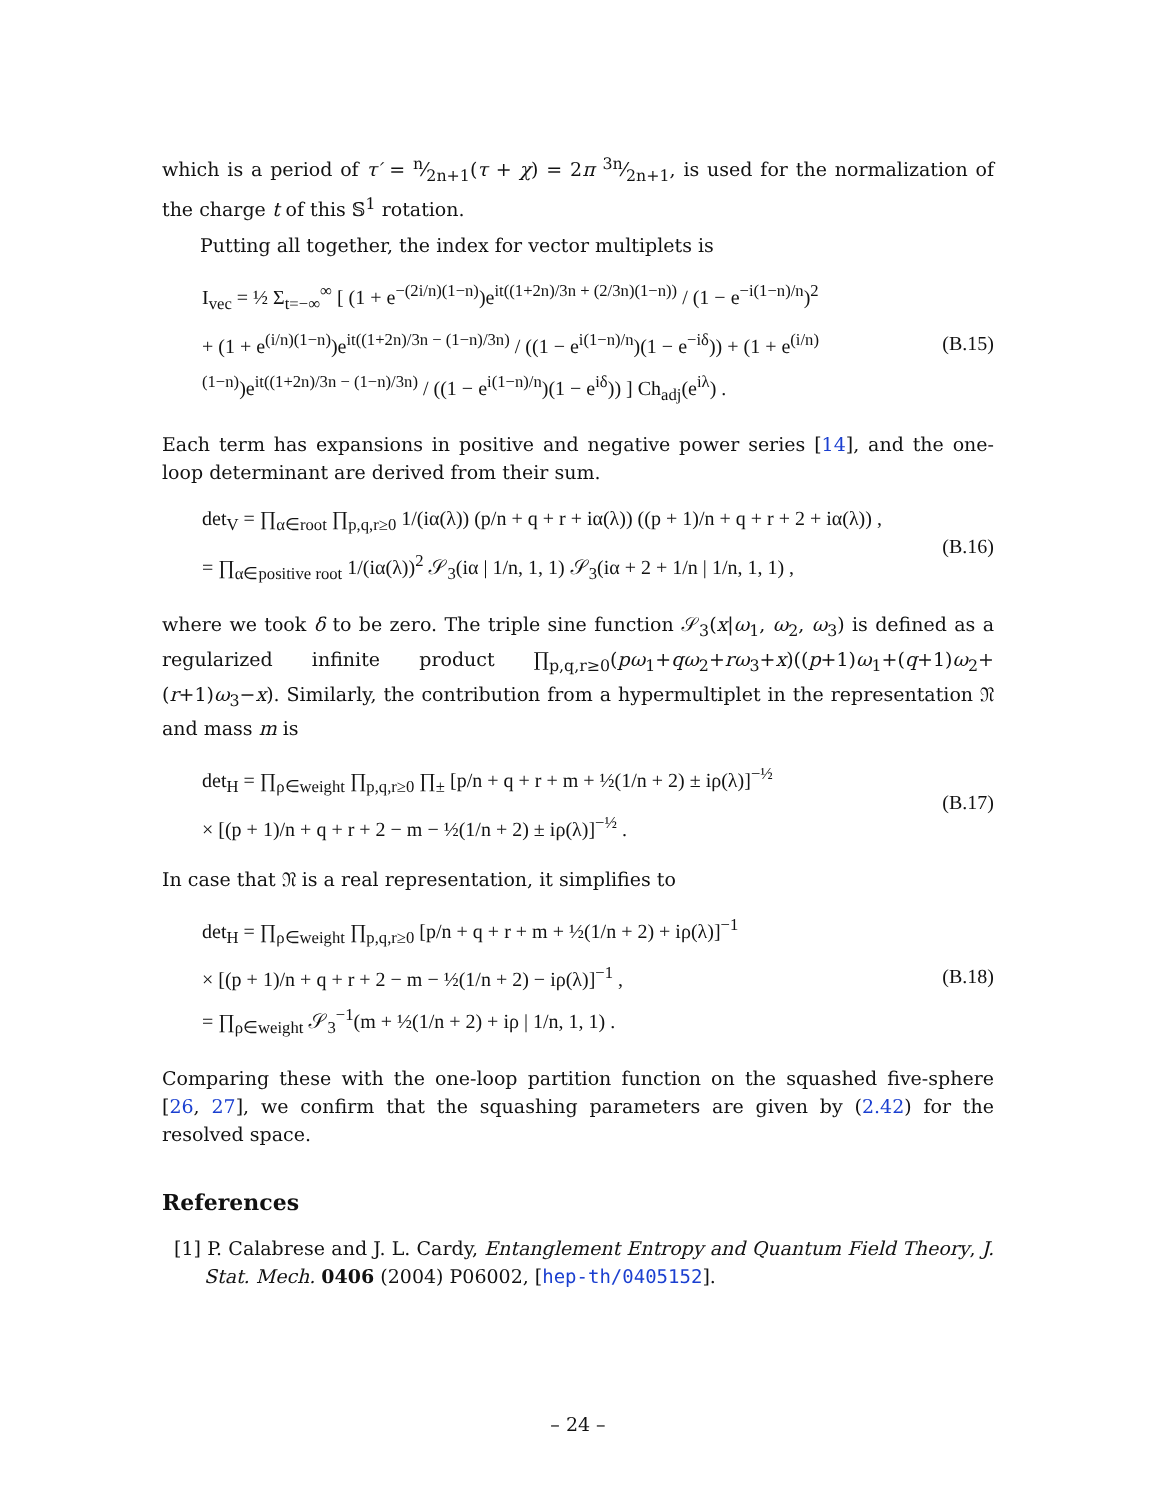which is a period of τ′ = n⁄2n+1(τ + χ) = 2π 3n⁄2n+1, is used for the normalization of the charge t of this 𝕊<sup>1</sup> rotation.
Putting all together, the index for vector multiplets is
I<sub>vec</sub> = ½ Σ<sub>t=−∞</sub><sup>∞</sup> [ (1 + e<sup>−(2i/n)(1−n)</sup>)e<sup>it((1+2n)/3n + (2/3n)(1−n))</sup> / (1 − e<sup>−i(1−n)/n</sup>)<sup>2</sup>
+ (1 + e<sup>(i/n)(1−n)</sup>)e<sup>it((1+2n)/3n − (1−n)/3n)</sup> / ((1 − e<sup>i(1−n)/n</sup>)(1 − e<sup>−iδ</sup>)) + (1 + e<sup>(i/n)(1−n)</sup>)e<sup>it((1+2n)/3n − (1−n)/3n)</sup> / ((1 − e<sup>i(1−n)/n</sup>)(1 − e<sup>iδ</sup>)) ] Ch<sub>adj</sub>(e<sup>iλ</sup>) .
(B.15)
Each term has expansions in positive and negative power series [14], and the one-loop determinant are derived from their sum.
det<sub>V</sub> = ∏<sub>α∈root</sub> ∏<sub>p,q,r≥0</sub> 1/(iα(λ)) (p/n + q + r + iα(λ)) ((p + 1)/n + q + r + 2 + iα(λ)) ,
= ∏<sub>α∈positive root</sub> 1/(iα(λ))<sup>2</sup> 𝒮<sub>3</sub>(iα | 1/n, 1, 1) 𝒮<sub>3</sub>(iα + 2 + 1/n | 1/n, 1, 1) ,
(B.16)
where we took δ to be zero. The triple sine function 𝒮<sub>3</sub>(x|ω<sub>1</sub>, ω<sub>2</sub>, ω<sub>3</sub>) is defined as a regularized infinite product ∏<sub>p,q,r≥0</sub>(pω<sub>1</sub>+qω<sub>2</sub>+rω<sub>3</sub>+x)((p+1)ω<sub>1</sub>+(q+1)ω<sub>2</sub>+(r+1)ω<sub>3</sub>−x). Similarly, the contribution from a hypermultiplet in the representation 𝔑 and mass m is
det<sub>H</sub> = ∏<sub>ρ∈weight</sub> ∏<sub>p,q,r≥0</sub> ∏<sub>±</sub> [p/n + q + r + m + ½(1/n + 2) ± iρ(λ)]<sup>−½</sup>
× [(p + 1)/n + q + r + 2 − m − ½(1/n + 2) ± iρ(λ)]<sup>−½</sup> .
(B.17)
In case that 𝔑 is a real representation, it simplifies to
det<sub>H</sub> = ∏<sub>ρ∈weight</sub> ∏<sub>p,q,r≥0</sub> [p/n + q + r + m + ½(1/n + 2) + iρ(λ)]<sup>−1</sup>
× [(p + 1)/n + q + r + 2 − m − ½(1/n + 2) − iρ(λ)]<sup>−1</sup> ,
= ∏<sub>ρ∈weight</sub> 𝒮<sub>3</sub><sup>−1</sup>(m + ½(1/n + 2) + iρ | 1/n, 1, 1) .
(B.18)
Comparing these with the one-loop partition function on the squashed five-sphere [26, 27], we confirm that the squashing parameters are given by (2.42) for the resolved space.
References
[1] P. Calabrese and J. L. Cardy, Entanglement Entropy and Quantum Field Theory, J. Stat. Mech. 0406 (2004) P06002, [hep-th/0405152].
– 24 –